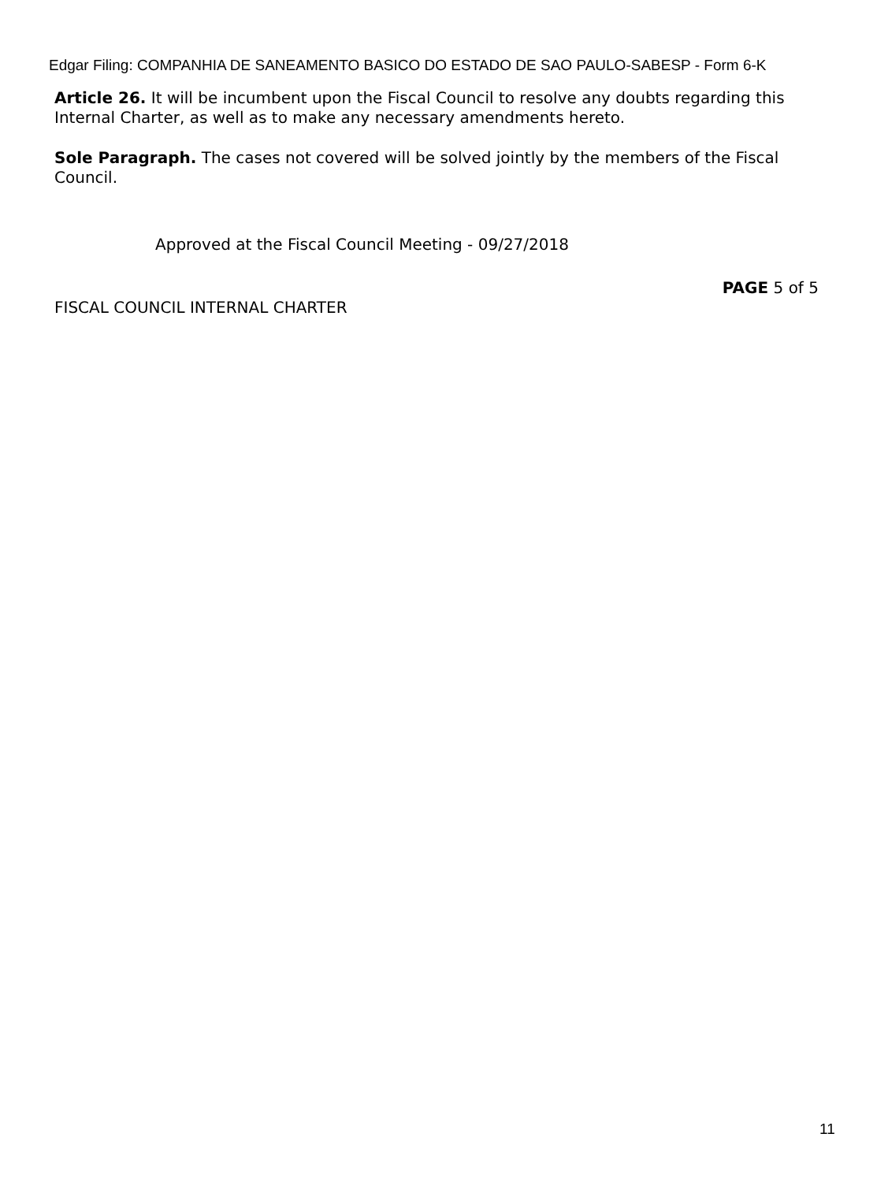Edgar Filing: COMPANHIA DE SANEAMENTO BASICO DO ESTADO DE SAO PAULO-SABESP - Form 6-K
Article 26. It will be incumbent upon the Fiscal Council to resolve any doubts regarding this Internal Charter, as well as to make any necessary amendments hereto.
Sole Paragraph. The cases not covered will be solved jointly by the members of the Fiscal Council.
Approved at the Fiscal Council Meeting - 09/27/2018
PAGE 5 of 5
FISCAL COUNCIL INTERNAL CHARTER
11